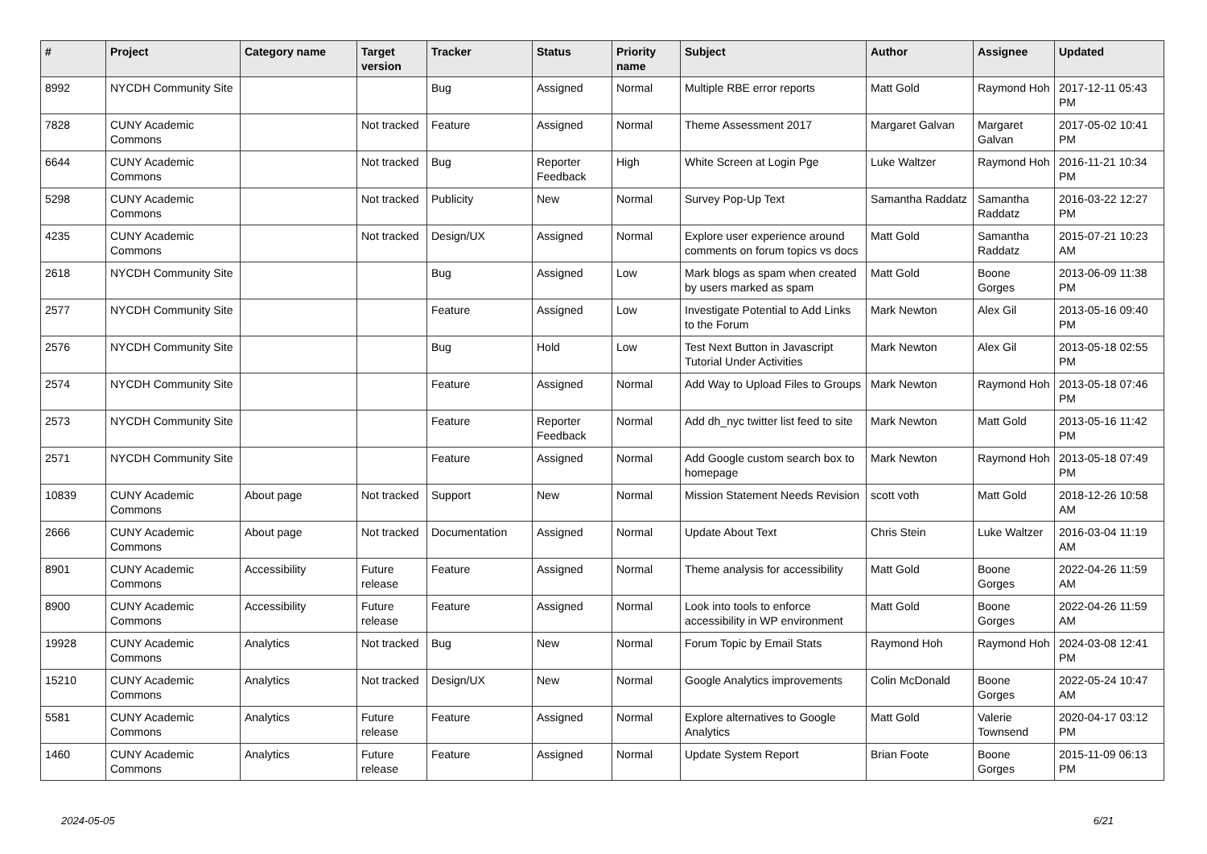| # | Project | Category name | Target version | Tracker | Status | Priority name | Subject | Author | Assignee | Updated |
| --- | --- | --- | --- | --- | --- | --- | --- | --- | --- | --- |
| 8992 | NYCDH Community Site | | | Bug | Assigned | Normal | Multiple RBE error reports | Matt Gold | Raymond Hoh | 2017-12-11 05:43 PM |
| 7828 | CUNY Academic Commons | | Not tracked | Feature | Assigned | Normal | Theme Assessment 2017 | Margaret Galvan | Margaret Galvan | 2017-05-02 10:41 PM |
| 6644 | CUNY Academic Commons | | Not tracked | Bug | Reporter Feedback | High | White Screen at Login Pge | Luke Waltzer | Raymond Hoh | 2016-11-21 10:34 PM |
| 5298 | CUNY Academic Commons | | Not tracked | Publicity | New | Normal | Survey Pop-Up Text | Samantha Raddatz | Samantha Raddatz | 2016-03-22 12:27 PM |
| 4235 | CUNY Academic Commons | | Not tracked | Design/UX | Assigned | Normal | Explore user experience around comments on forum topics vs docs | Matt Gold | Samantha Raddatz | 2015-07-21 10:23 AM |
| 2618 | NYCDH Community Site | | | Bug | Assigned | Low | Mark blogs as spam when created by users marked as spam | Matt Gold | Boone Gorges | 2013-06-09 11:38 PM |
| 2577 | NYCDH Community Site | | | Feature | Assigned | Low | Investigate Potential to Add Links to the Forum | Mark Newton | Alex Gil | 2013-05-16 09:40 PM |
| 2576 | NYCDH Community Site | | | Bug | Hold | Low | Test Next Button in Javascript Tutorial Under Activities | Mark Newton | Alex Gil | 2013-05-18 02:55 PM |
| 2574 | NYCDH Community Site | | | Feature | Assigned | Normal | Add Way to Upload Files to Groups | Mark Newton | Raymond Hoh | 2013-05-18 07:46 PM |
| 2573 | NYCDH Community Site | | | Feature | Reporter Feedback | Normal | Add dh_nyc twitter list feed to site | Mark Newton | Matt Gold | 2013-05-16 11:42 PM |
| 2571 | NYCDH Community Site | | | Feature | Assigned | Normal | Add Google custom search box to homepage | Mark Newton | Raymond Hoh | 2013-05-18 07:49 PM |
| 10839 | CUNY Academic Commons | About page | Not tracked | Support | New | Normal | Mission Statement Needs Revision | scott voth | Matt Gold | 2018-12-26 10:58 AM |
| 2666 | CUNY Academic Commons | About page | Not tracked | Documentation | Assigned | Normal | Update About Text | Chris Stein | Luke Waltzer | 2016-03-04 11:19 AM |
| 8901 | CUNY Academic Commons | Accessibility | Future release | Feature | Assigned | Normal | Theme analysis for accessibility | Matt Gold | Boone Gorges | 2022-04-26 11:59 AM |
| 8900 | CUNY Academic Commons | Accessibility | Future release | Feature | Assigned | Normal | Look into tools to enforce accessibility in WP environment | Matt Gold | Boone Gorges | 2022-04-26 11:59 AM |
| 19928 | CUNY Academic Commons | Analytics | Not tracked | Bug | New | Normal | Forum Topic by Email Stats | Raymond Hoh | Raymond Hoh | 2024-03-08 12:41 PM |
| 15210 | CUNY Academic Commons | Analytics | Not tracked | Design/UX | New | Normal | Google Analytics improvements | Colin McDonald | Boone Gorges | 2022-05-24 10:47 AM |
| 5581 | CUNY Academic Commons | Analytics | Future release | Feature | Assigned | Normal | Explore alternatives to Google Analytics | Matt Gold | Valerie Townsend | 2020-04-17 03:12 PM |
| 1460 | CUNY Academic Commons | Analytics | Future release | Feature | Assigned | Normal | Update System Report | Brian Foote | Boone Gorges | 2015-11-09 06:13 PM |
2024-05-05 6/21